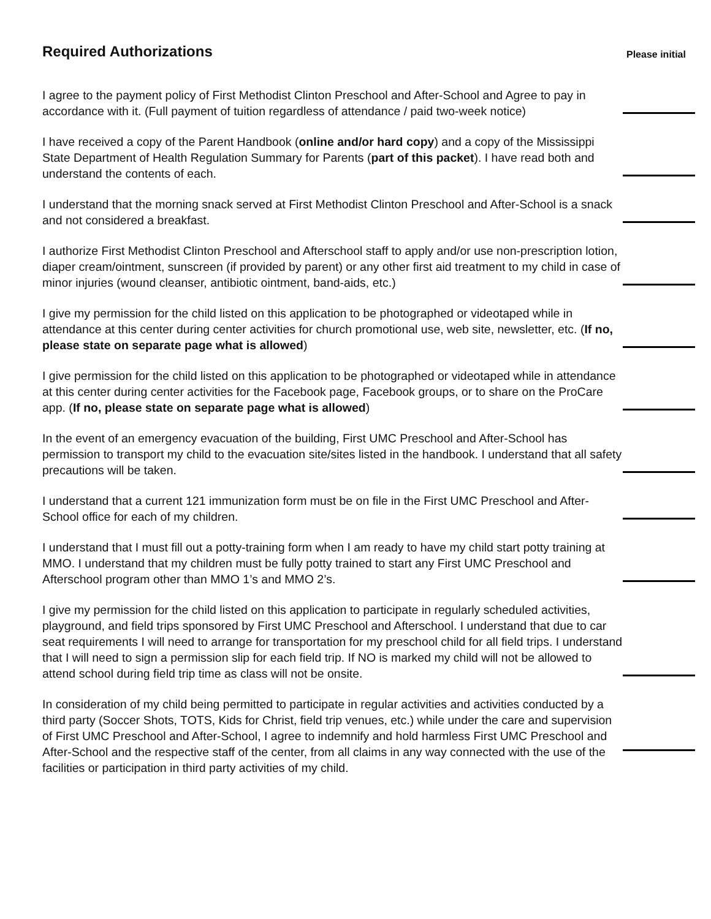Required Authorizations
Please initial
I agree to the payment policy of First Methodist Clinton Preschool and After-School and Agree to pay in accordance with it. (Full payment of tuition regardless of attendance / paid two-week notice)
I have received a copy of the Parent Handbook (online and/or hard copy) and a copy of the Mississippi State Department of Health Regulation Summary for Parents (part of this packet). I have read both and understand the contents of each.
I understand that the morning snack served at First Methodist Clinton Preschool and After-School is a snack and not considered a breakfast.
I authorize First Methodist Clinton Preschool and Afterschool staff to apply and/or use non-prescription lotion, diaper cream/ointment, sunscreen (if provided by parent) or any other first aid treatment to my child in case of minor injuries (wound cleanser, antibiotic ointment, band-aids, etc.)
I give my permission for the child listed on this application to be photographed or videotaped while in attendance at this center during center activities for church promotional use, web site, newsletter, etc. (If no, please state on separate page what is allowed)
I give permission for the child listed on this application to be photographed or videotaped while in attendance at this center during center activities for the Facebook page, Facebook groups, or to share on the ProCare app. (If no, please state on separate page what is allowed)
In the event of an emergency evacuation of the building, First UMC Preschool and After-School has permission to transport my child to the evacuation site/sites listed in the handbook. I understand that all safety precautions will be taken.
I understand that a current 121 immunization form must be on file in the First UMC Preschool and After-School office for each of my children.
I understand that I must fill out a potty-training form when I am ready to have my child start potty training at MMO. I understand that my children must be fully potty trained to start any First UMC Preschool and Afterschool program other than MMO 1’s and MMO 2’s.
I give my permission for the child listed on this application to participate in regularly scheduled activities, playground, and field trips sponsored by First UMC Preschool and Afterschool. I understand that due to car seat requirements I will need to arrange for transportation for my preschool child for all field trips. I understand that I will need to sign a permission slip for each field trip. If NO is marked my child will not be allowed to attend school during field trip time as class will not be onsite.
In consideration of my child being permitted to participate in regular activities and activities conducted by a third party (Soccer Shots, TOTS, Kids for Christ, field trip venues, etc.) while under the care and supervision of First UMC Preschool and After-School, I agree to indemnify and hold harmless First UMC Preschool and After-School and the respective staff of the center, from all claims in any way connected with the use of the facilities or participation in third party activities of my child.